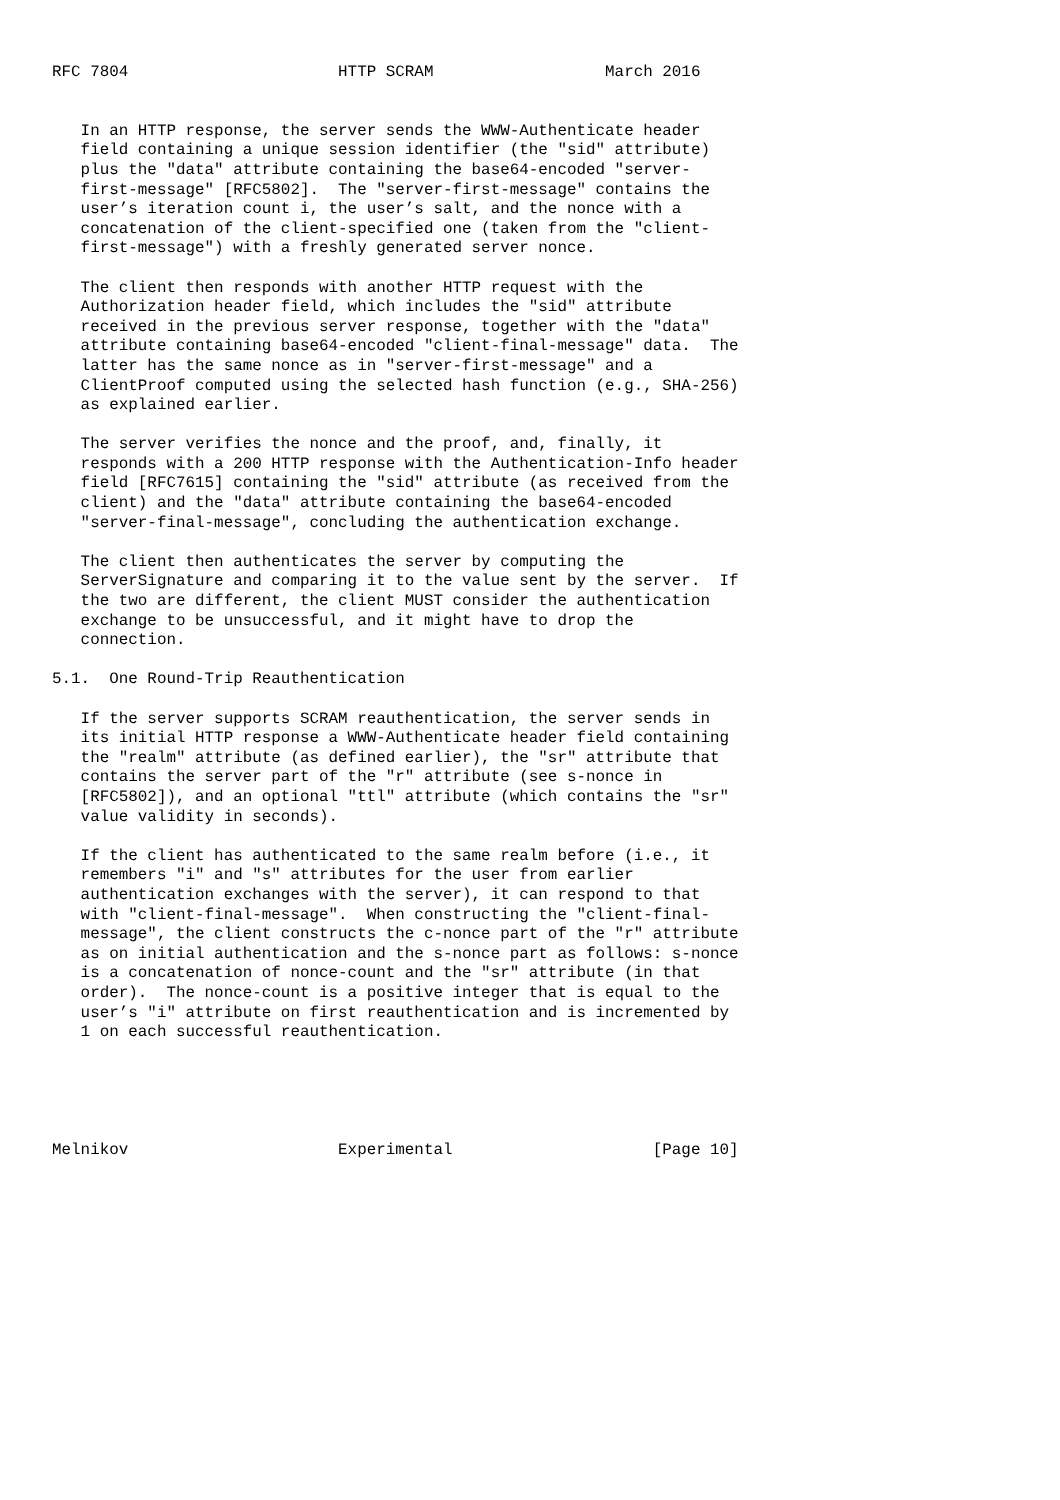RFC 7804                      HTTP SCRAM                  March 2016


   In an HTTP response, the server sends the WWW-Authenticate header
   field containing a unique session identifier (the "sid" attribute)
   plus the "data" attribute containing the base64-encoded "server-
   first-message" [RFC5802].  The "server-first-message" contains the
   user’s iteration count i, the user’s salt, and the nonce with a
   concatenation of the client-specified one (taken from the "client-
   first-message") with a freshly generated server nonce.

   The client then responds with another HTTP request with the
   Authorization header field, which includes the "sid" attribute
   received in the previous server response, together with the "data"
   attribute containing base64-encoded "client-final-message" data.  The
   latter has the same nonce as in "server-first-message" and a
   ClientProof computed using the selected hash function (e.g., SHA-256)
   as explained earlier.

   The server verifies the nonce and the proof, and, finally, it
   responds with a 200 HTTP response with the Authentication-Info header
   field [RFC7615] containing the "sid" attribute (as received from the
   client) and the "data" attribute containing the base64-encoded
   "server-final-message", concluding the authentication exchange.

   The client then authenticates the server by computing the
   ServerSignature and comparing it to the value sent by the server.  If
   the two are different, the client MUST consider the authentication
   exchange to be unsuccessful, and it might have to drop the
   connection.

5.1.  One Round-Trip Reauthentication

   If the server supports SCRAM reauthentication, the server sends in
   its initial HTTP response a WWW-Authenticate header field containing
   the "realm" attribute (as defined earlier), the "sr" attribute that
   contains the server part of the "r" attribute (see s-nonce in
   [RFC5802]), and an optional "ttl" attribute (which contains the "sr"
   value validity in seconds).

   If the client has authenticated to the same realm before (i.e., it
   remembers "i" and "s" attributes for the user from earlier
   authentication exchanges with the server), it can respond to that
   with "client-final-message".  When constructing the "client-final-
   message", the client constructs the c-nonce part of the "r" attribute
   as on initial authentication and the s-nonce part as follows: s-nonce
   is a concatenation of nonce-count and the "sr" attribute (in that
   order).  The nonce-count is a positive integer that is equal to the
   user’s "i" attribute on first reauthentication and is incremented by
   1 on each successful reauthentication.





Melnikov                      Experimental                     [Page 10]